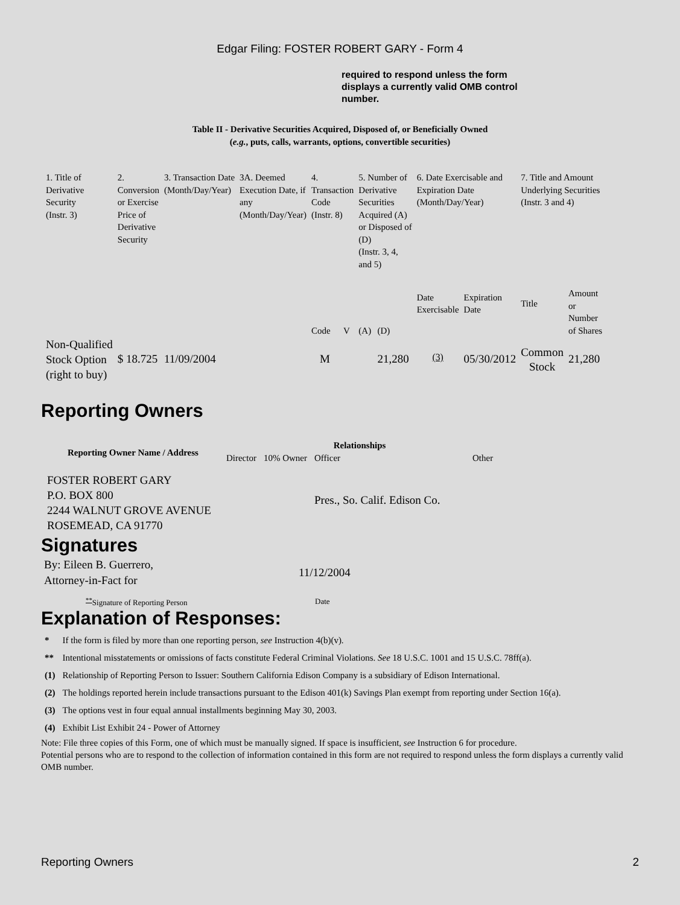Edgar Filing: FOSTER ROBERT GARY - Form 4
required to respond unless the form displays a currently valid OMB control number.
Table II - Derivative Securities Acquired, Disposed of, or Beneficially Owned
(e.g., puts, calls, warrants, options, convertible securities)
| 1. Title of Derivative Security (Instr. 3) | 2. Conversion or Exercise Price of Derivative Security | 3. Transaction Date (Month/Day/Year) | 3A. Deemed Execution Date, if any (Month/Day/Year) | 4. Transaction Code (Instr. 8) | | 5. Number of Derivative Securities Acquired (A) or Disposed of (D) (Instr. 3, 4, and 5) | | 6. Date Exercisable and Expiration Date (Month/Day/Year) | | 7. Title and Amount Underlying Securities (Instr. 3 and 4) | |
| | | | | Code | V | (A) | (D) | Date Exercisable | Expiration Date | Title | Amount or Number of Shares |
| Non-Qualified Stock Option (right to buy) | $ 18.725 | 11/09/2004 | | M | | | 21,280 | <sup>(3)</sup> | 05/30/2012 | Common Stock | 21,280 |
Reporting Owners
| Reporting Owner Name / Address | Relationships | | | | |
| --- | --- | --- | --- | --- | --- |
| | Director | 10% Owner | Officer | Other | |
| FOSTER ROBERT GARY P.O. BOX 800 2244 WALNUT GROVE AVENUE ROSEMEAD, CA 91770 | | | Pres., So. Calif. Edison Co. | | |
Signatures
| By: Eileen B. Guerrero, Attorney-in-Fact for | 11/12/2004 |
| <sup>**</sup> Signature of Reporting Person | Date |
Explanation of Responses:
| * | If the form is filed by more than one reporting person, see Instruction 4(b)(v). |
| ** | Intentional misstatements or omissions of facts constitute Federal Criminal Violations. See 18 U.S.C. 1001 and 15 U.S.C. 78ff(a). |
| (1) | Relationship of Reporting Person to Issuer: Southern California Edison Company is a subsidiary of Edison International. |
| (2) | The holdings reported herein include transactions pursuant to the Edison 401(k) Savings Plan exempt from reporting under Section 16(a). |
| (3) | The options vest in four equal annual installments beginning May 30, 2003. |
| (4) | Exhibit List Exhibit 24 - Power of Attorney |
Note: File three copies of this Form, one of which must be manually signed. If space is insufficient, see Instruction 6 for procedure.
Potential persons who are to respond to the collection of information contained in this form are not required to respond unless the form displays a currently valid OMB number.
Reporting Owners 2